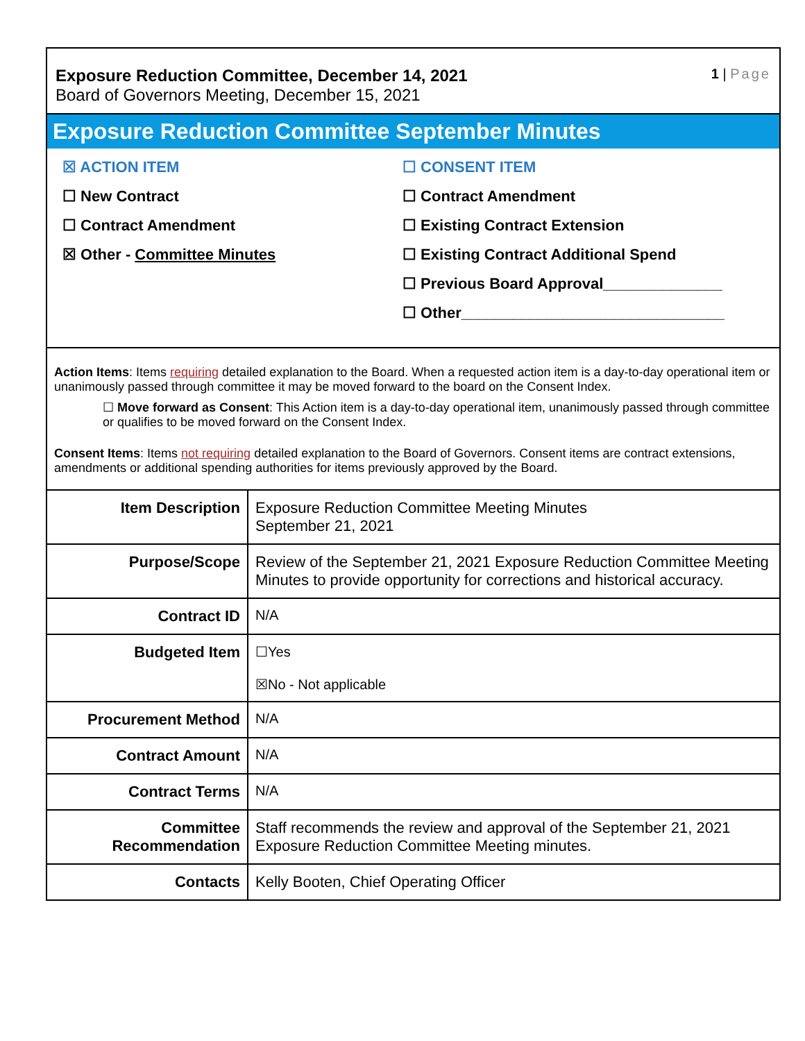Exposure Reduction Committee, December 14, 2021
Board of Governors Meeting, December 15, 2021
1 | Page
Exposure Reduction Committee September Minutes
☒ ACTION ITEM
☐ New Contract
☐ Contract Amendment
☒ Other - Committee Minutes
☐ CONSENT ITEM
☐ Contract Amendment
☐ Existing Contract Extension
☐ Existing Contract Additional Spend
☐ Previous Board Approval______________
☐ Other_______________________________
Action Items: Items requiring detailed explanation to the Board. When a requested action item is a day-to-day operational item or unanimously passed through committee it may be moved forward to the board on the Consent Index.
☐ Move forward as Consent: This Action item is a day-to-day operational item, unanimously passed through committee or qualifies to be moved forward on the Consent Index.
Consent Items: Items not requiring detailed explanation to the Board of Governors. Consent items are contract extensions, amendments or additional spending authorities for items previously approved by the Board.
| Item Description | Exposure Reduction Committee Meeting Minutes September 21, 2021 |
| Purpose/Scope | Review of the September 21, 2021 Exposure Reduction Committee Meeting Minutes to provide opportunity for corrections and historical accuracy. |
| Contract ID | N/A |
| Budgeted Item | ☐Yes ☒No - Not applicable |
| Procurement Method | N/A |
| Contract Amount | N/A |
| Contract Terms | N/A |
| Committee Recommendation | Staff recommends the review and approval of the September 21, 2021 Exposure Reduction Committee Meeting minutes. |
| Contacts | Kelly Booten, Chief Operating Officer |